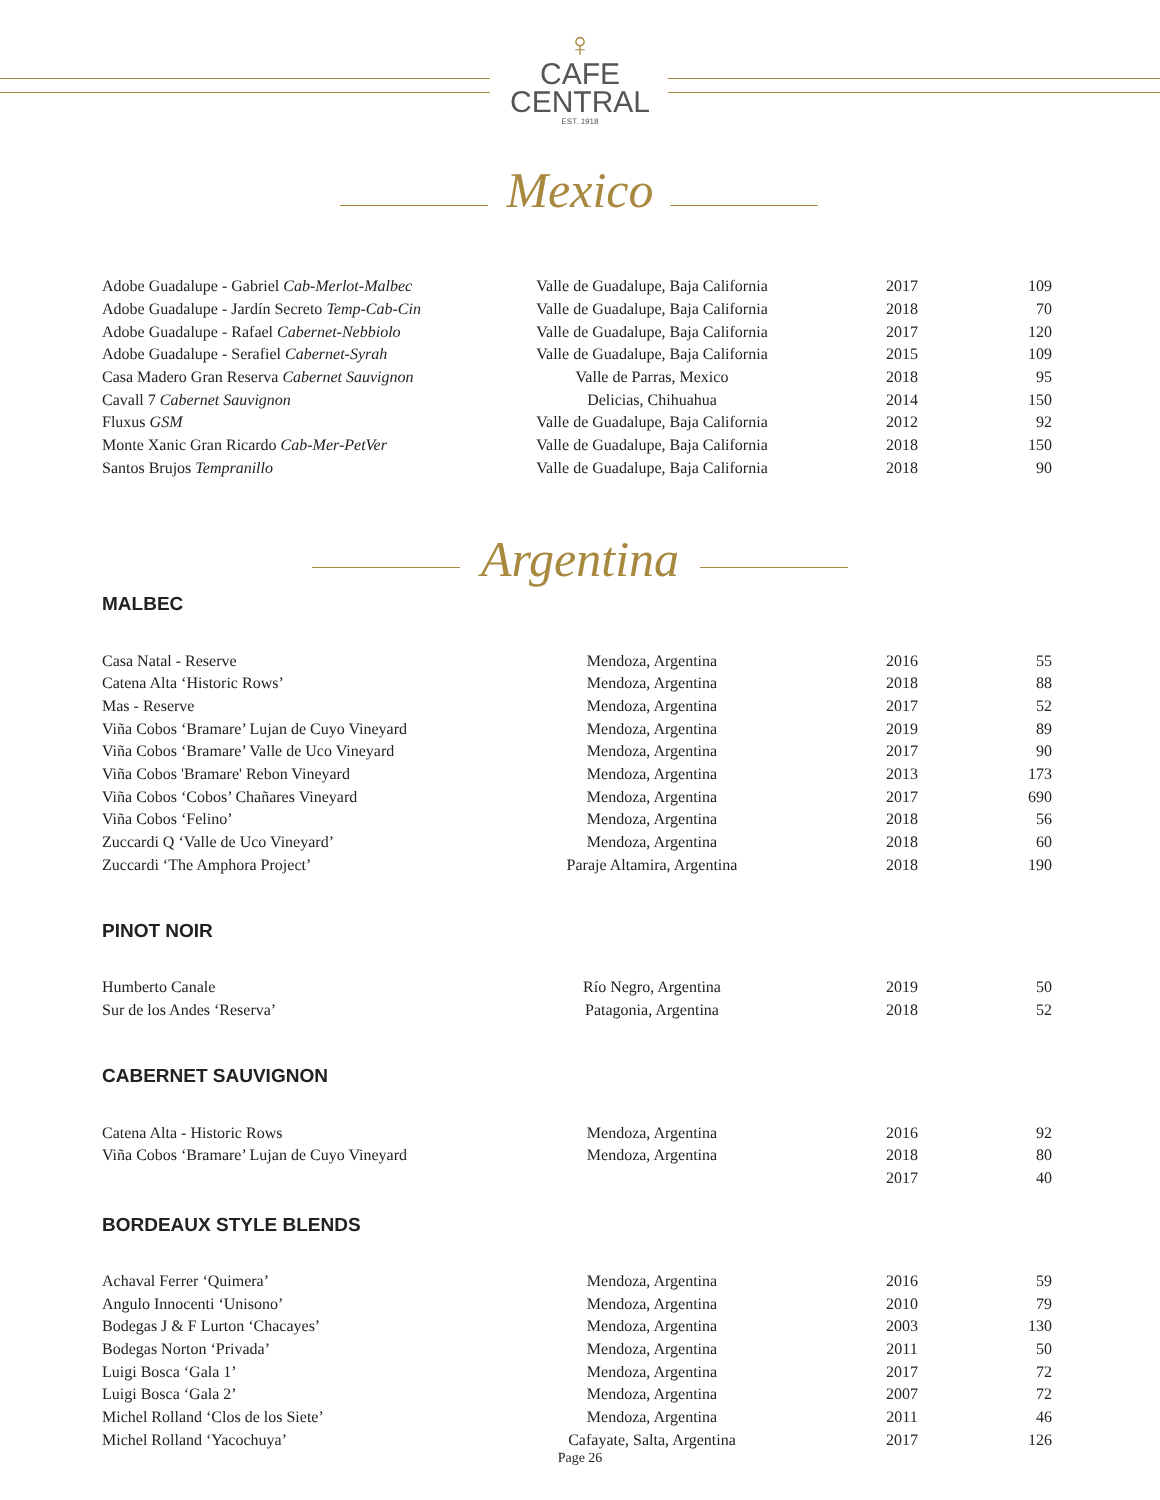♀
CAFE
CENTRAL
EST. 1918
Mexico
| Adobe Guadalupe - Gabriel Cab-Merlot-Malbec | Valle de Guadalupe, Baja California | 2017 | 109 |
| Adobe Guadalupe - Jardín Secreto Temp-Cab-Cin | Valle de Guadalupe, Baja California | 2018 | 70 |
| Adobe Guadalupe - Rafael Cabernet-Nebbiolo | Valle de Guadalupe, Baja California | 2017 | 120 |
| Adobe Guadalupe - Serafiel Cabernet-Syrah | Valle de Guadalupe, Baja California | 2015 | 109 |
| Casa Madero Gran Reserva Cabernet Sauvignon | Valle de Parras, Mexico | 2018 | 95 |
| Cavall 7 Cabernet Sauvignon | Delicias, Chihuahua | 2014 | 150 |
| Fluxus GSM | Valle de Guadalupe, Baja California | 2012 | 92 |
| Monte Xanic Gran Ricardo Cab-Mer-PetVer | Valle de Guadalupe, Baja California | 2018 | 150 |
| Santos Brujos Tempranillo | Valle de Guadalupe, Baja California | 2018 | 90 |
Argentina
MALBEC
| Casa Natal - Reserve | Mendoza, Argentina | 2016 | 55 |
| Catena Alta ‘Historic Rows’ | Mendoza, Argentina | 2018 | 88 |
| Mas - Reserve | Mendoza, Argentina | 2017 | 52 |
| Viña Cobos ‘Bramare’ Lujan de Cuyo Vineyard | Mendoza, Argentina | 2019 | 89 |
| Viña Cobos ‘Bramare’ Valle de Uco Vineyard | Mendoza, Argentina | 2017 | 90 |
| Viña Cobos 'Bramare' Rebon Vineyard | Mendoza, Argentina | 2013 | 173 |
| Viña Cobos ‘Cobos’ Chañares Vineyard | Mendoza, Argentina | 2017 | 690 |
| Viña Cobos ‘Felino’ | Mendoza, Argentina | 2018 | 56 |
| Zuccardi Q ‘Valle de Uco Vineyard’ | Mendoza, Argentina | 2018 | 60 |
| Zuccardi ‘The Amphora Project’ | Paraje Altamira, Argentina | 2018 | 190 |
PINOT NOIR
| Humberto Canale | Río Negro, Argentina | 2019 | 50 |
| Sur de los Andes ‘Reserva’ | Patagonia, Argentina | 2018 | 52 |
CABERNET SAUVIGNON
| Catena Alta - Historic Rows | Mendoza, Argentina | 2016 | 92 |
| Viña Cobos ‘Bramare’ Lujan de Cuyo Vineyard | Mendoza, Argentina | 2018 | 80 |
| | | 2017 | 40 |
BORDEAUX STYLE BLENDS
| Achaval Ferrer ‘Quimera’ | Mendoza, Argentina | 2016 | 59 |
| Angulo Innocenti ‘Unisono’ | Mendoza, Argentina | 2010 | 79 |
| Bodegas J & F Lurton ‘Chacayes’ | Mendoza, Argentina | 2003 | 130 |
| Bodegas Norton ‘Privada’ | Mendoza, Argentina | 2011 | 50 |
| Luigi Bosca ‘Gala 1’ | Mendoza, Argentina | 2017 | 72 |
| Luigi Bosca ‘Gala 2’ | Mendoza, Argentina | 2007 | 72 |
| Michel Rolland ‘Clos de los Siete’ | Mendoza, Argentina | 2011 | 46 |
| Michel Rolland ‘Yacochuya’ | Cafayate, Salta, Argentina | 2017 | 126 |
Page 26